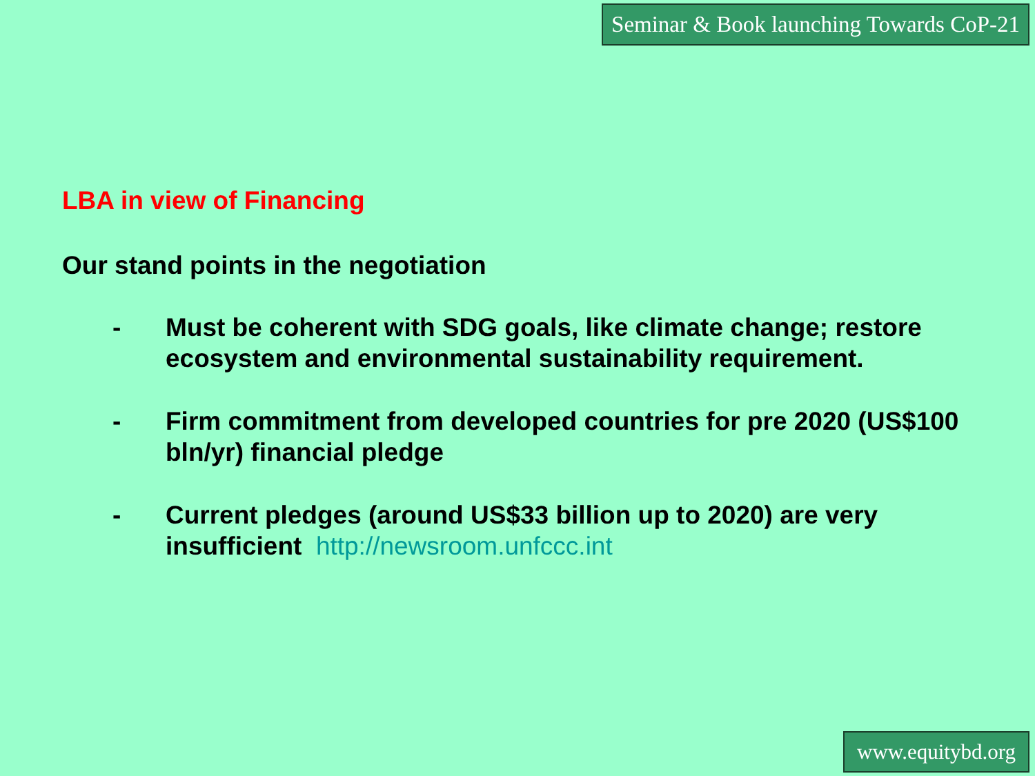Seminar & Book launching Towards CoP-21
LBA in view of Financing
Our stand points in the negotiation
- Must be coherent with SDG goals, like climate change; restore ecosystem and environmental sustainability requirement.
- Firm commitment from developed countries for pre 2020 (US$100 bln/yr) financial pledge
- Current pledges (around US$33 billion up to 2020) are very insufficient http://newsroom.unfccc.int
www.equitybd.org